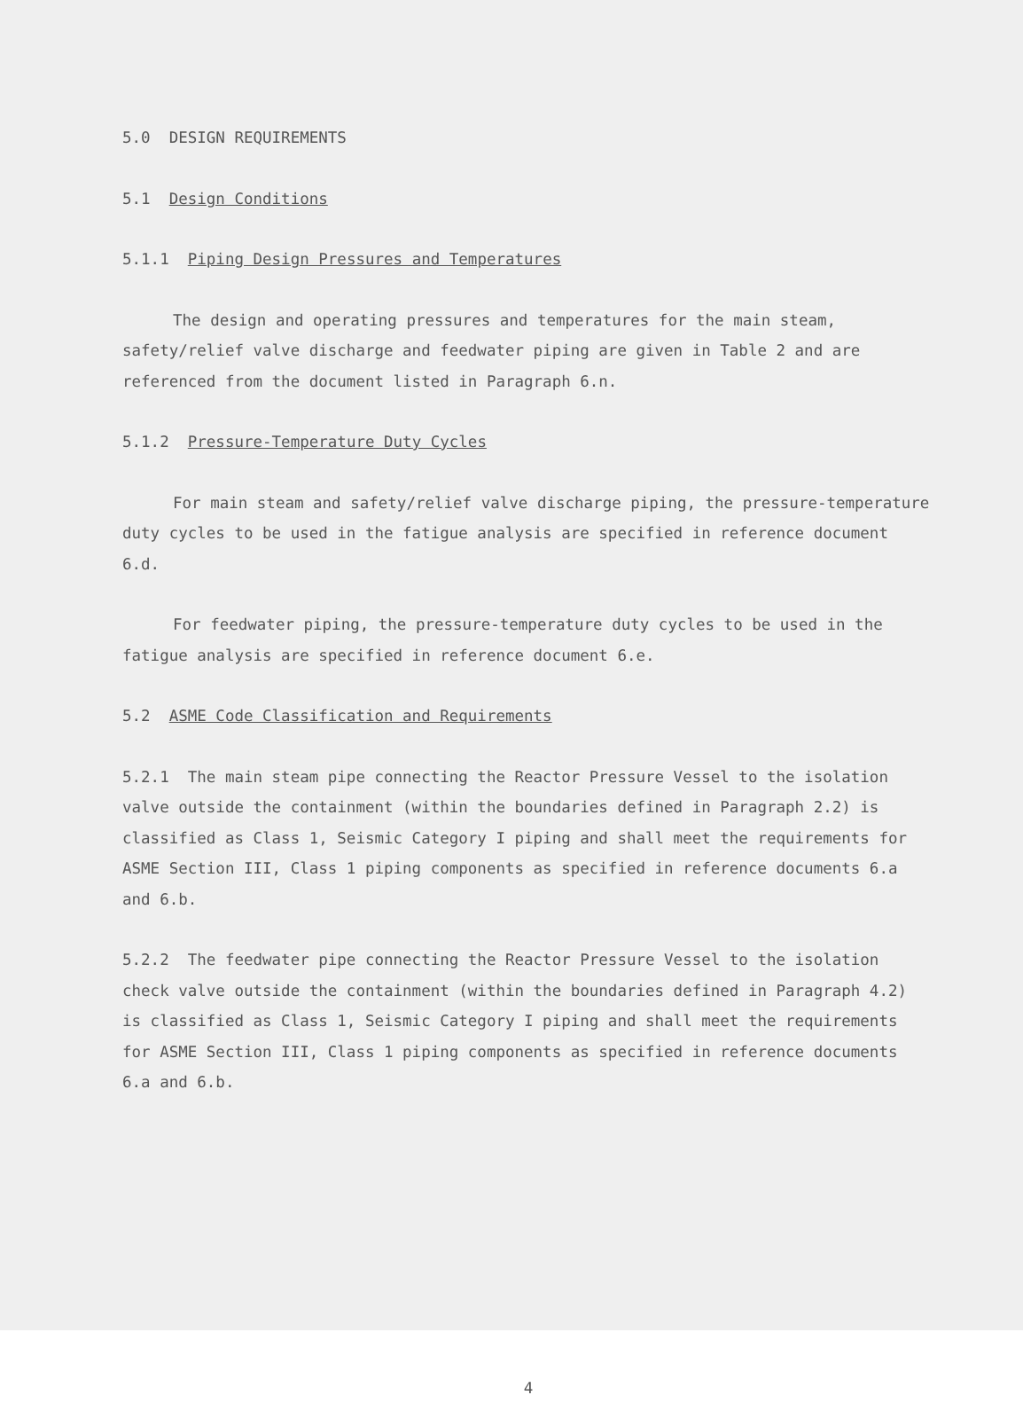5.0 DESIGN REQUIREMENTS
5.1 Design Conditions
5.1.1 Piping Design Pressures and Temperatures
The design and operating pressures and temperatures for the main steam, safety/relief valve discharge and feedwater piping are given in Table 2 and are referenced from the document listed in Paragraph 6.n.
5.1.2 Pressure-Temperature Duty Cycles
For main steam and safety/relief valve discharge piping, the pressure-temperature duty cycles to be used in the fatigue analysis are specified in reference document 6.d.
For feedwater piping, the pressure-temperature duty cycles to be used in the fatigue analysis are specified in reference document 6.e.
5.2 ASME Code Classification and Requirements
5.2.1 The main steam pipe connecting the Reactor Pressure Vessel to the isolation valve outside the containment (within the boundaries defined in Paragraph 2.2) is classified as Class 1, Seismic Category I piping and shall meet the requirements for ASME Section III, Class 1 piping components as specified in reference documents 6.a and 6.b.
5.2.2 The feedwater pipe connecting the Reactor Pressure Vessel to the isolation check valve outside the containment (within the boundaries defined in Paragraph 4.2) is classified as Class 1, Seismic Category I piping and shall meet the requirements for ASME Section III, Class 1 piping components as specified in reference documents 6.a and 6.b.
4